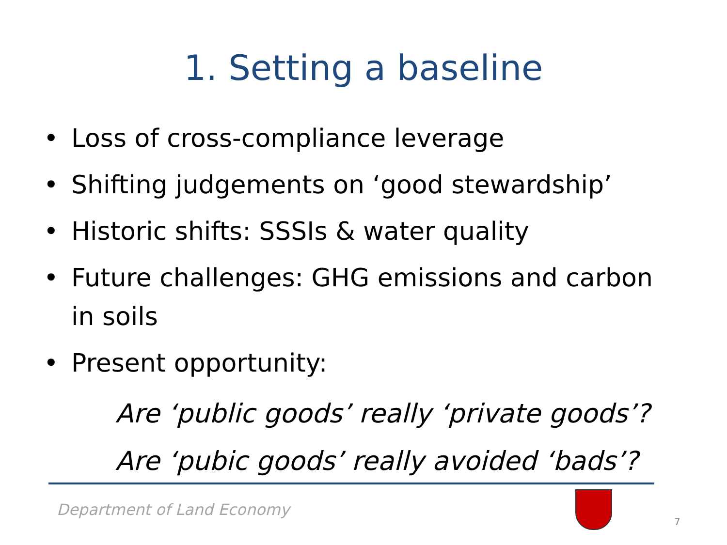1. Setting a baseline
• Loss of cross-compliance leverage
• Shifting judgements on ‘good stewardship’
• Historic shifts: SSSIs & water quality
• Future challenges: GHG emissions and carbon in soils
• Present opportunity:
Are ‘public goods’ really ‘private goods’?
Are ‘pubic goods’ really avoided ‘bads’?
Department of Land Economy
7